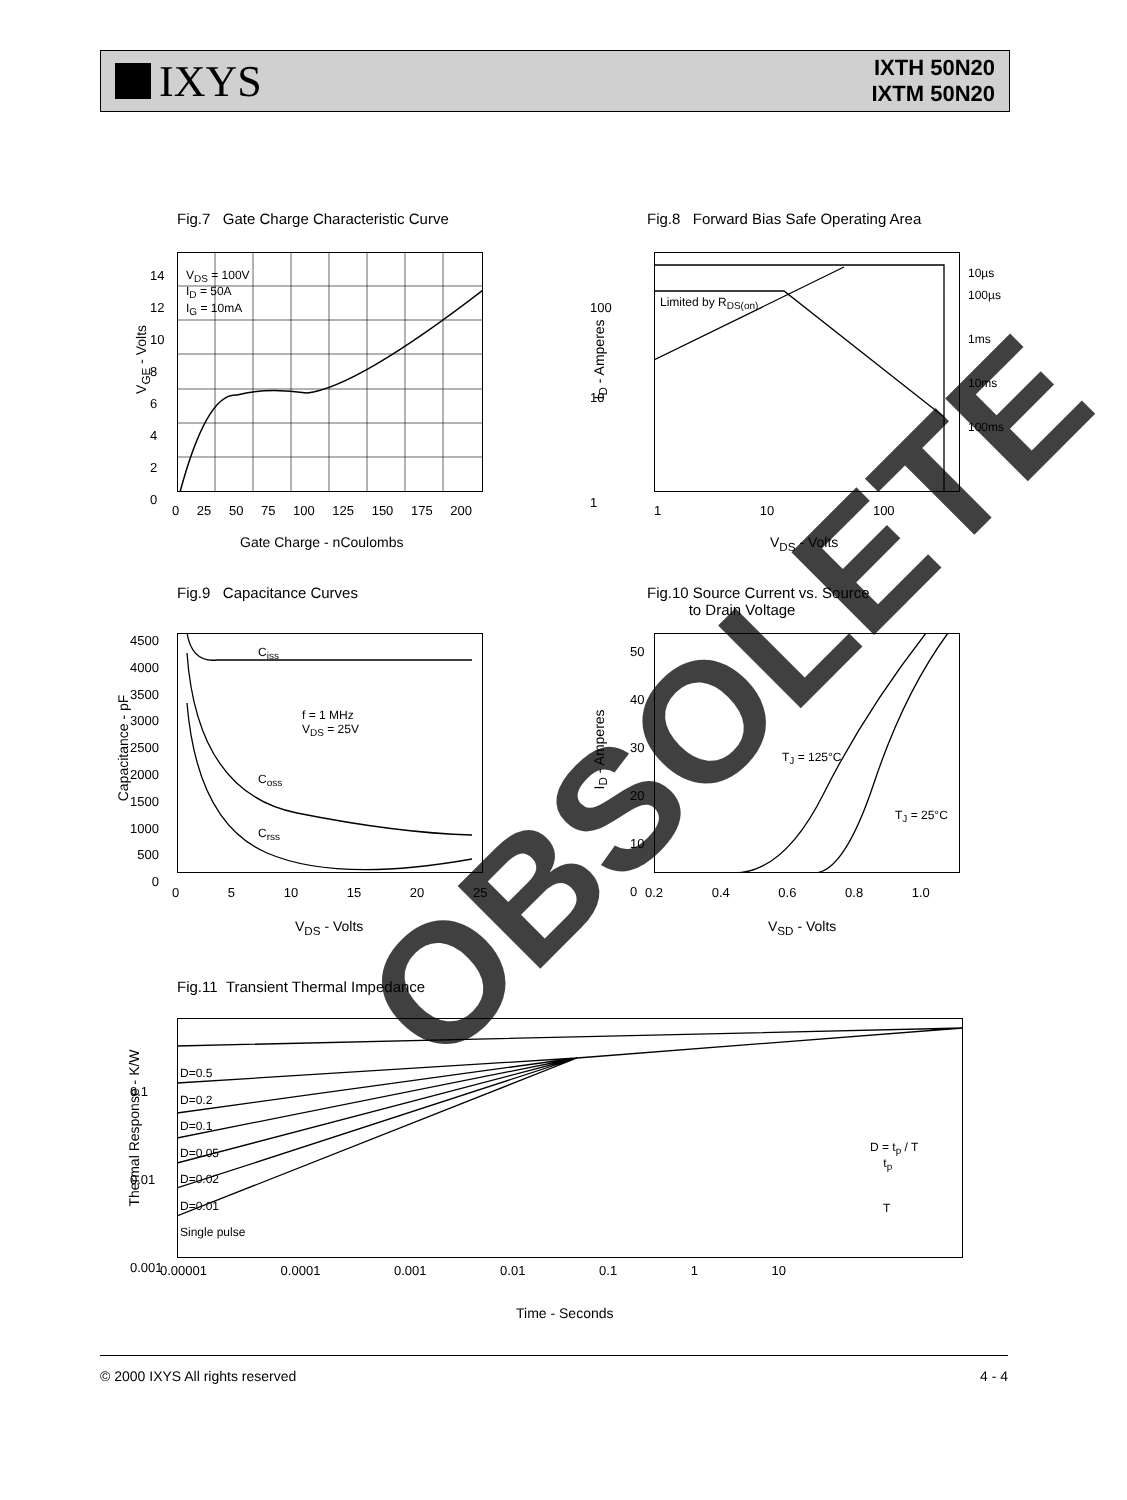IXYS
IXTH 50N20
IXTM 50N20
Fig.7 Gate Charge Characteristic Curve
V<sub>DS</sub> = 100V
I<sub>D</sub> = 50A
I<sub>G</sub> = 10mA
14
12
10
8
6
4
2
0
V<sub>GE</sub> - Volts
0 25 50 75 100 125 150 175 200
Gate Charge - nCoulombs
Fig.8 Forward Bias Safe Operating Area
10µs
100µs
1ms
10ms
100ms
Limited by R<sub>DS(on)</sub>
100
10
1
1 10 100
V<sub>DS</sub> - Volts
I<sub>D</sub> - Amperes
Fig.9 Capacitance Curves
C<sub>iss</sub>
C<sub>oss</sub>
C<sub>rss</sub>
f = 1 MHz
V<sub>DS</sub> = 25V
4500
4000
3500
3000
2500
2000
1500
1000
500
0
Capacitance - pF
0 5 10 15 20 25
V<sub>DS</sub> - Volts
Fig.10 Source Current vs. Source
to Drain Voltage
T<sub>J</sub> = 125°C
T<sub>J</sub> = 25°C
50
40
30
20
10
0
0.2 0.4 0.6 0.8 1.0
V<sub>SD</sub> - Volts
I<sub>D</sub> - Amperes
Fig.11 Transient Thermal Impedance
D=0.5
D=0.2
D=0.1
D=0.05
D=0.02
D=0.01
Single pulse
D = t<sub>p</sub> / T
t<sub>p</sub>
T
0.1
0.01
0.001
0.00001 0.0001 0.001 0.01 0.1 1 10
Time - Seconds
Thermal Response - K/W
OBSOLETE
© 2000 IXYS All rights reserved 4 - 4